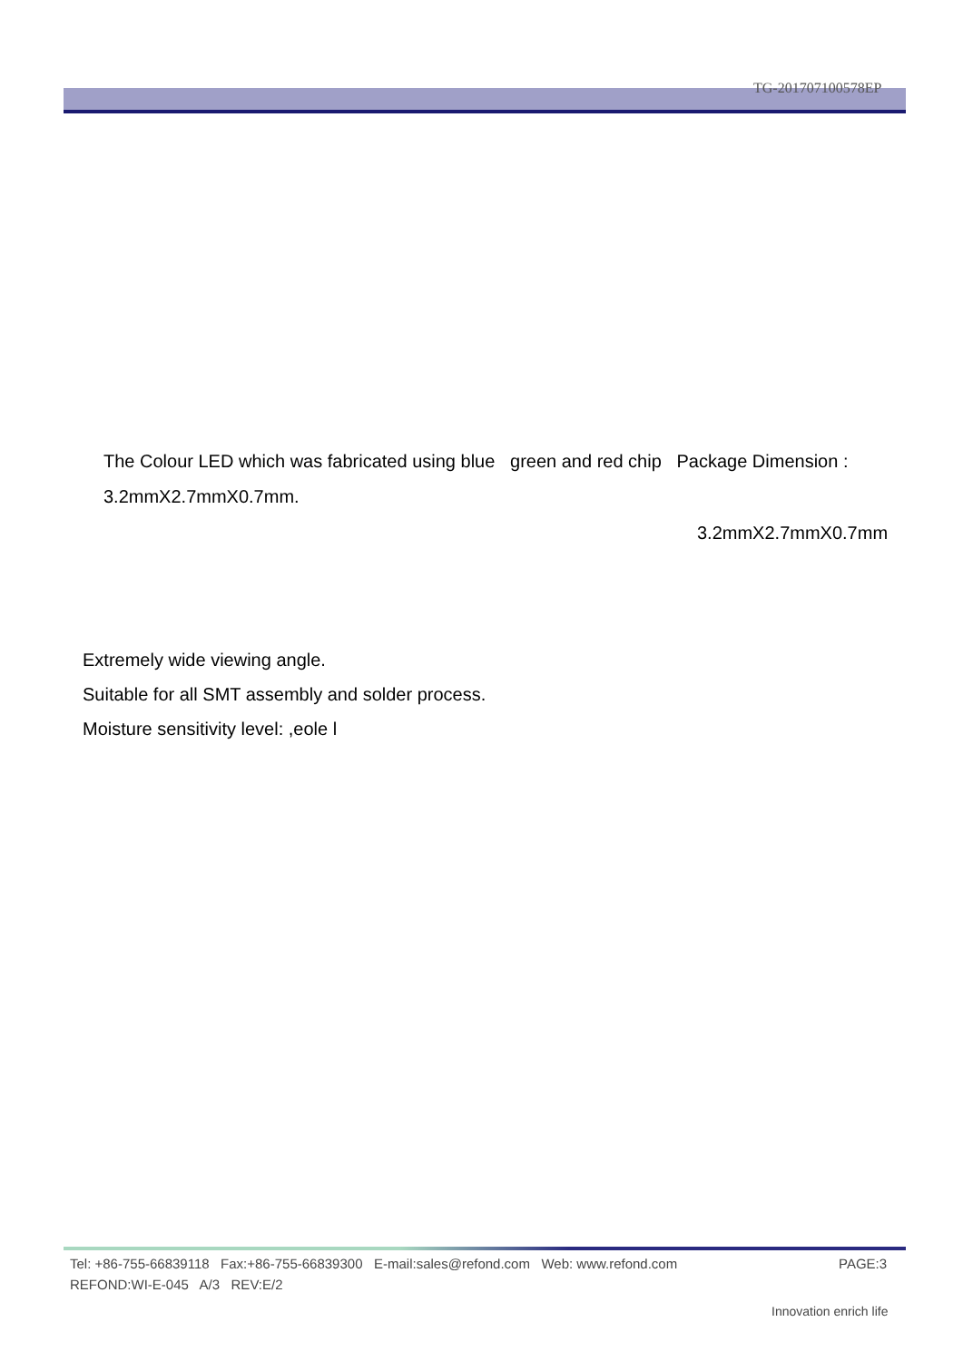TG-201707100578EP
The Colour LED which was fabricated using blue green and red chip Package Dimension :
3.2mmX2.7mmX0.7mm.
3.2mmX2.7mmX0.7mm
Extremely wide viewing angle.
Suitable for all SMT assembly and solder process.
Moisture sensitivity level: ,eole l
Tel: +86-755-66839118 Fax:+86-755-66839300 E-mail:sales@refond.com Web: www.refond.com
PAGE:3
REFOND:WI-E-045 A/3 REV:E/2
Innovation enrich life